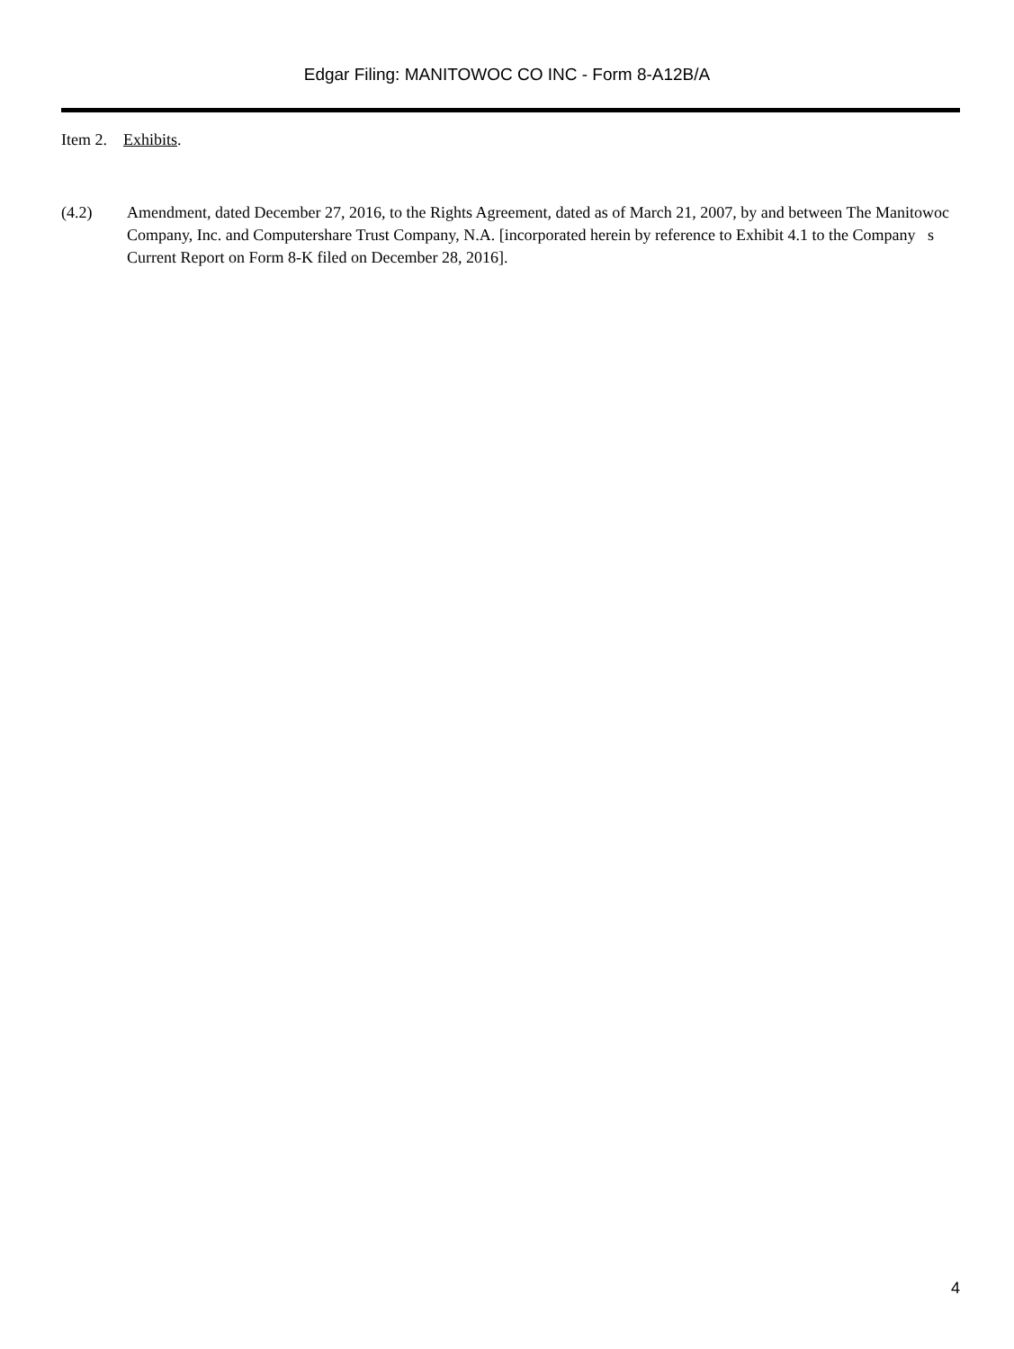Edgar Filing: MANITOWOC CO INC - Form 8-A12B/A
Item 2. Exhibits.
(4.2) Amendment, dated December 27, 2016, to the Rights Agreement, dated as of March 21, 2007, by and between The Manitowoc Company, Inc. and Computershare Trust Company, N.A. [incorporated herein by reference to Exhibit 4.1 to the Company s Current Report on Form 8-K filed on December 28, 2016].
4